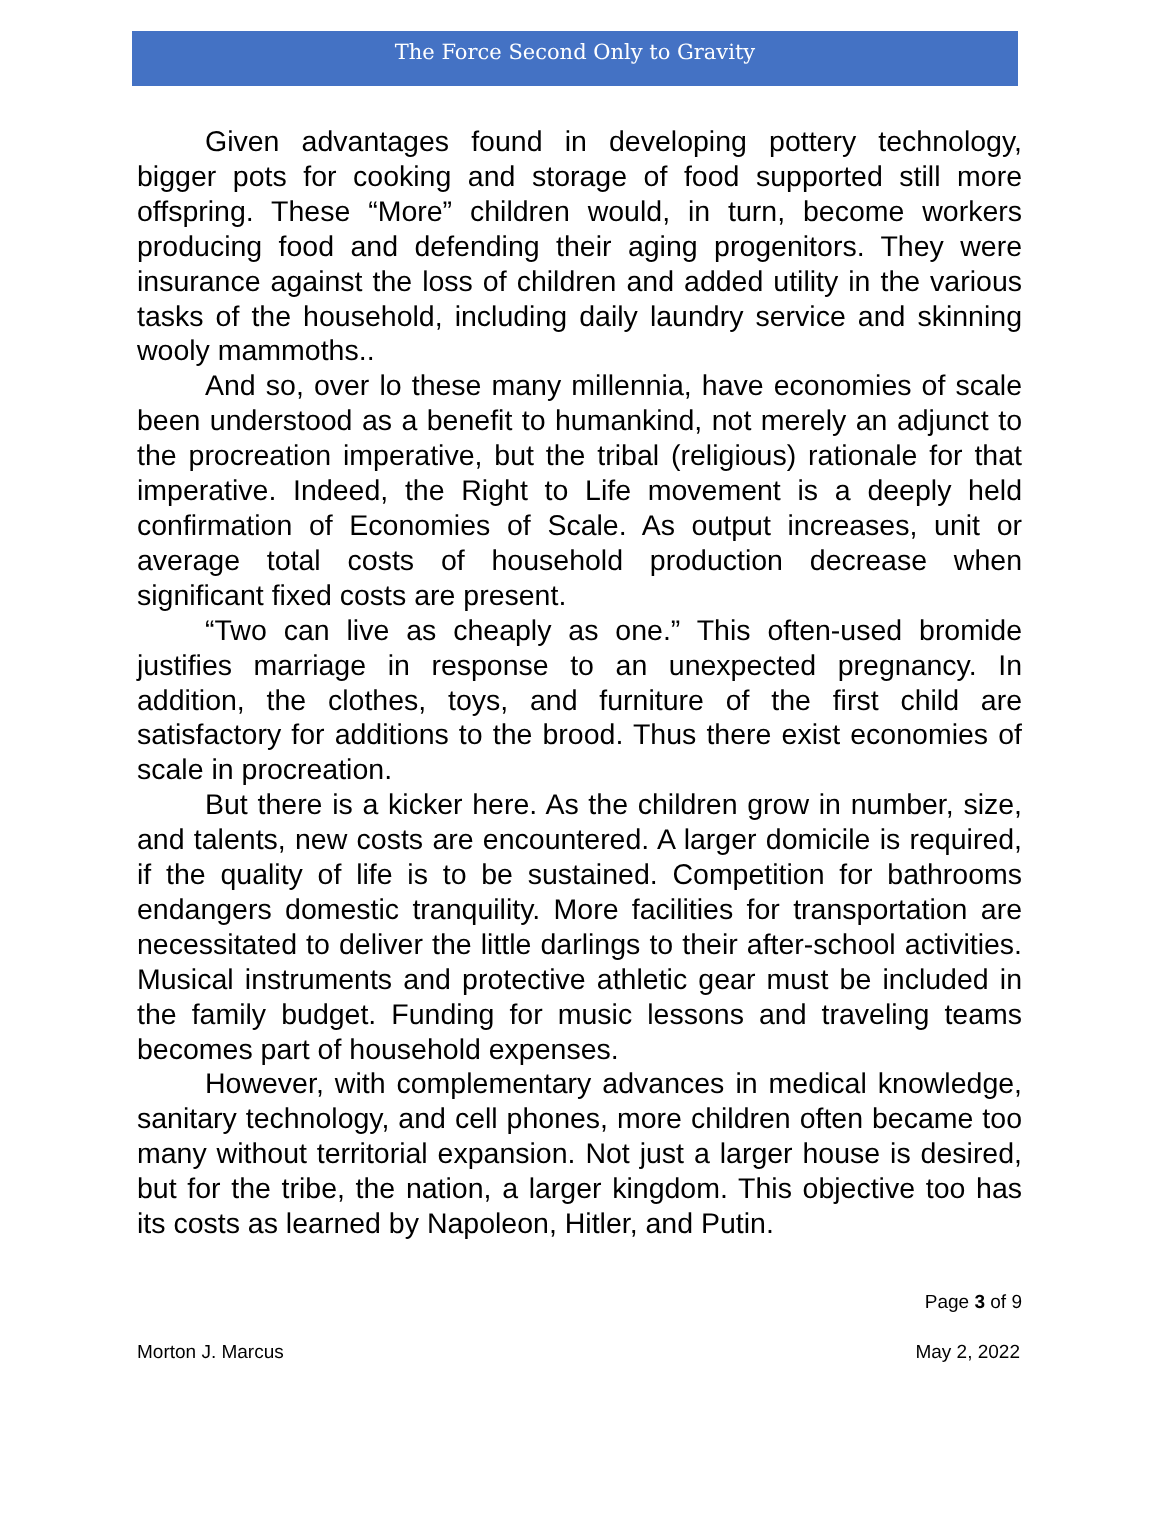The Force Second Only to Gravity
Given advantages found in developing pottery technology, bigger pots for cooking and storage of food supported still more offspring. These “More” children would, in turn, become workers producing food and defending their aging progenitors. They were insurance against the loss of children and added utility in the various tasks of the household, including daily laundry service and skinning wooly mammoths..
And so, over lo these many millennia, have economies of scale been understood as a benefit to humankind, not merely an adjunct to the procreation imperative, but the tribal (religious) rationale for that imperative. Indeed, the Right to Life movement is a deeply held confirmation of Economies of Scale. As output increases, unit or average total costs of household production decrease when significant fixed costs are present.
“Two can live as cheaply as one.” This often-used bromide justifies marriage in response to an unexpected pregnancy. In addition, the clothes, toys, and furniture of the first child are satisfactory for additions to the brood. Thus there exist economies of scale in procreation.
But there is a kicker here. As the children grow in number, size, and talents, new costs are encountered. A larger domicile is required, if the quality of life is to be sustained. Competition for bathrooms endangers domestic tranquility. More facilities for transportation are necessitated to deliver the little darlings to their after-school activities. Musical instruments and protective athletic gear must be included in the family budget. Funding for music lessons and traveling teams becomes part of household expenses.
However, with complementary advances in medical knowledge, sanitary technology, and cell phones, more children often became too many without territorial expansion. Not just a larger house is desired, but for the tribe, the nation, a larger kingdom. This objective too has its costs as learned by Napoleon, Hitler, and Putin.
Page 3 of 9
Morton J. Marcus May 2, 2022